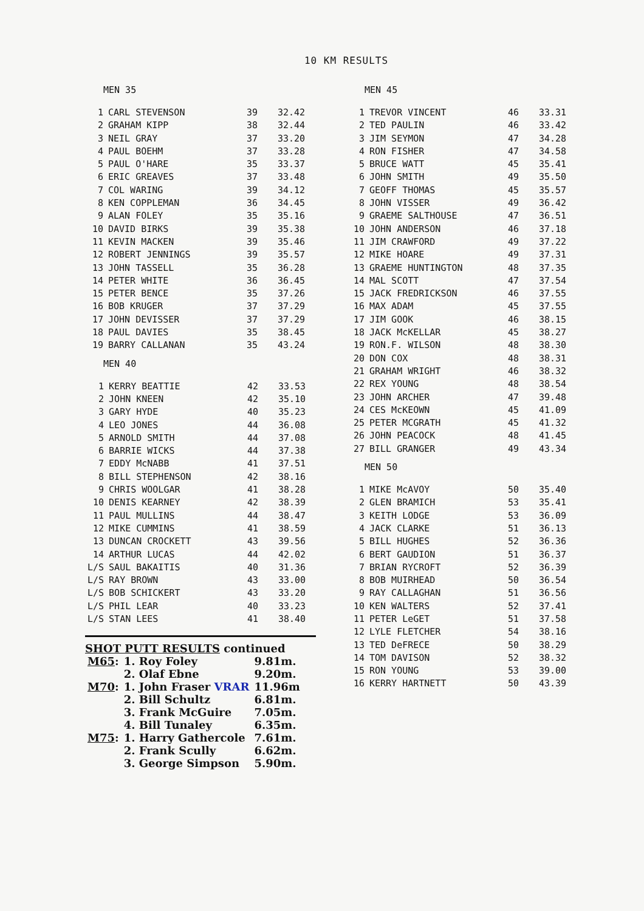10 KM RESULTS
MEN 35
| 1 | CARL STEVENSON | 39 | 32.42 |
| 2 | GRAHAM KIPP | 38 | 32.44 |
| 3 | NEIL GRAY | 37 | 33.20 |
| 4 | PAUL BOEHM | 37 | 33.28 |
| 5 | PAUL O'HARE | 35 | 33.37 |
| 6 | ERIC GREAVES | 37 | 33.48 |
| 7 | COL WARING | 39 | 34.12 |
| 8 | KEN COPPLEMAN | 36 | 34.45 |
| 9 | ALAN FOLEY | 35 | 35.16 |
| 10 | DAVID BIRKS | 39 | 35.38 |
| 11 | KEVIN MACKEN | 39 | 35.46 |
| 12 | ROBERT JENNINGS | 39 | 35.57 |
| 13 | JOHN TASSELL | 35 | 36.28 |
| 14 | PETER WHITE | 36 | 36.45 |
| 15 | PETER BENCE | 35 | 37.26 |
| 16 | BOB KRUGER | 37 | 37.29 |
| 17 | JOHN DEVISSER | 37 | 37.29 |
| 18 | PAUL DAVIES | 35 | 38.45 |
| 19 | BARRY CALLANAN | 35 | 43.24 |
MEN 40
| 1 | KERRY BEATTIE | 42 | 33.53 |
| 2 | JOHN KNEEN | 42 | 35.10 |
| 3 | GARY HYDE | 40 | 35.23 |
| 4 | LEO JONES | 44 | 36.08 |
| 5 | ARNOLD SMITH | 44 | 37.08 |
| 6 | BARRIE WICKS | 44 | 37.38 |
| 7 | EDDY McNABB | 41 | 37.51 |
| 8 | BILL STEPHENSON | 42 | 38.16 |
| 9 | CHRIS WOOLGAR | 41 | 38.28 |
| 10 | DENIS KEARNEY | 42 | 38.39 |
| 11 | PAUL MULLINS | 44 | 38.47 |
| 12 | MIKE CUMMINS | 41 | 38.59 |
| 13 | DUNCAN CROCKETT | 43 | 39.56 |
| 14 | ARTHUR LUCAS | 44 | 42.02 |
| L/S | SAUL BAKAITIS | 40 | 31.36 |
| L/S | RAY BROWN | 43 | 33.00 |
| L/S | BOB SCHICKERT | 43 | 33.20 |
| L/S | PHIL LEAR | 40 | 33.23 |
| L/S | STAN LEES | 41 | 38.40 |
SHOT PUTT RESULTS continued
| M65 : | 1. Roy Foley | 9.81m. |
| | 2. Olaf Ebne | 9.20m. |
| M70 : | 1. John Fraser VRAR | 11.96m |
| | 2. Bill Schultz | 6.81m. |
| | 3. Frank McGuire | 7.05m. |
| | 4. Bill Tunaley | 6.35m. |
| M75 : | 1. Harry Gathercole | 7.61m. |
| | 2. Frank Scully | 6.62m. |
| | 3. George Simpson | 5.90m. |
MEN 45
| 1 | TREVOR VINCENT | 46 | 33.31 |
| 2 | TED PAULIN | 46 | 33.42 |
| 3 | JIM SEYMON | 47 | 34.28 |
| 4 | RON FISHER | 47 | 34.58 |
| 5 | BRUCE WATT | 45 | 35.41 |
| 6 | JOHN SMITH | 49 | 35.50 |
| 7 | GEOFF THOMAS | 45 | 35.57 |
| 8 | JOHN VISSER | 49 | 36.42 |
| 9 | GRAEME SALTHOUSE | 47 | 36.51 |
| 10 | JOHN ANDERSON | 46 | 37.18 |
| 11 | JIM CRAWFORD | 49 | 37.22 |
| 12 | MIKE HOARE | 49 | 37.31 |
| 13 | GRAEME HUNTINGTON | 48 | 37.35 |
| 14 | MAL SCOTT | 47 | 37.54 |
| 15 | JACK FREDRICKSON | 46 | 37.55 |
| 16 | MAX ADAM | 45 | 37.55 |
| 17 | JIM GOOK | 46 | 38.15 |
| 18 | JACK McKELLAR | 45 | 38.27 |
| 19 | RON.F. WILSON | 48 | 38.30 |
| 20 | DON COX | 48 | 38.31 |
| 21 | GRAHAM WRIGHT | 46 | 38.32 |
| 22 | REX YOUNG | 48 | 38.54 |
| 23 | JOHN ARCHER | 47 | 39.48 |
| 24 | CES McKEOWN | 45 | 41.09 |
| 25 | PETER MCGRATH | 45 | 41.32 |
| 26 | JOHN PEACOCK | 48 | 41.45 |
| 27 | BILL GRANGER | 49 | 43.34 |
MEN 50
| 1 | MIKE McAVOY | 50 | 35.40 |
| 2 | GLEN BRAMICH | 53 | 35.41 |
| 3 | KEITH LODGE | 53 | 36.09 |
| 4 | JACK CLARKE | 51 | 36.13 |
| 5 | BILL HUGHES | 52 | 36.36 |
| 6 | BERT GAUDION | 51 | 36.37 |
| 7 | BRIAN RYCROFT | 52 | 36.39 |
| 8 | BOB MUIRHEAD | 50 | 36.54 |
| 9 | RAY CALLAGHAN | 51 | 36.56 |
| 10 | KEN WALTERS | 52 | 37.41 |
| 11 | PETER LeGET | 51 | 37.58 |
| 12 | LYLE FLETCHER | 54 | 38.16 |
| 13 | TED DeFRECE | 50 | 38.29 |
| 14 | TOM DAVISON | 52 | 38.32 |
| 15 | RON YOUNG | 53 | 39.00 |
| 16 | KERRY HARTNETT | 50 | 43.39 |